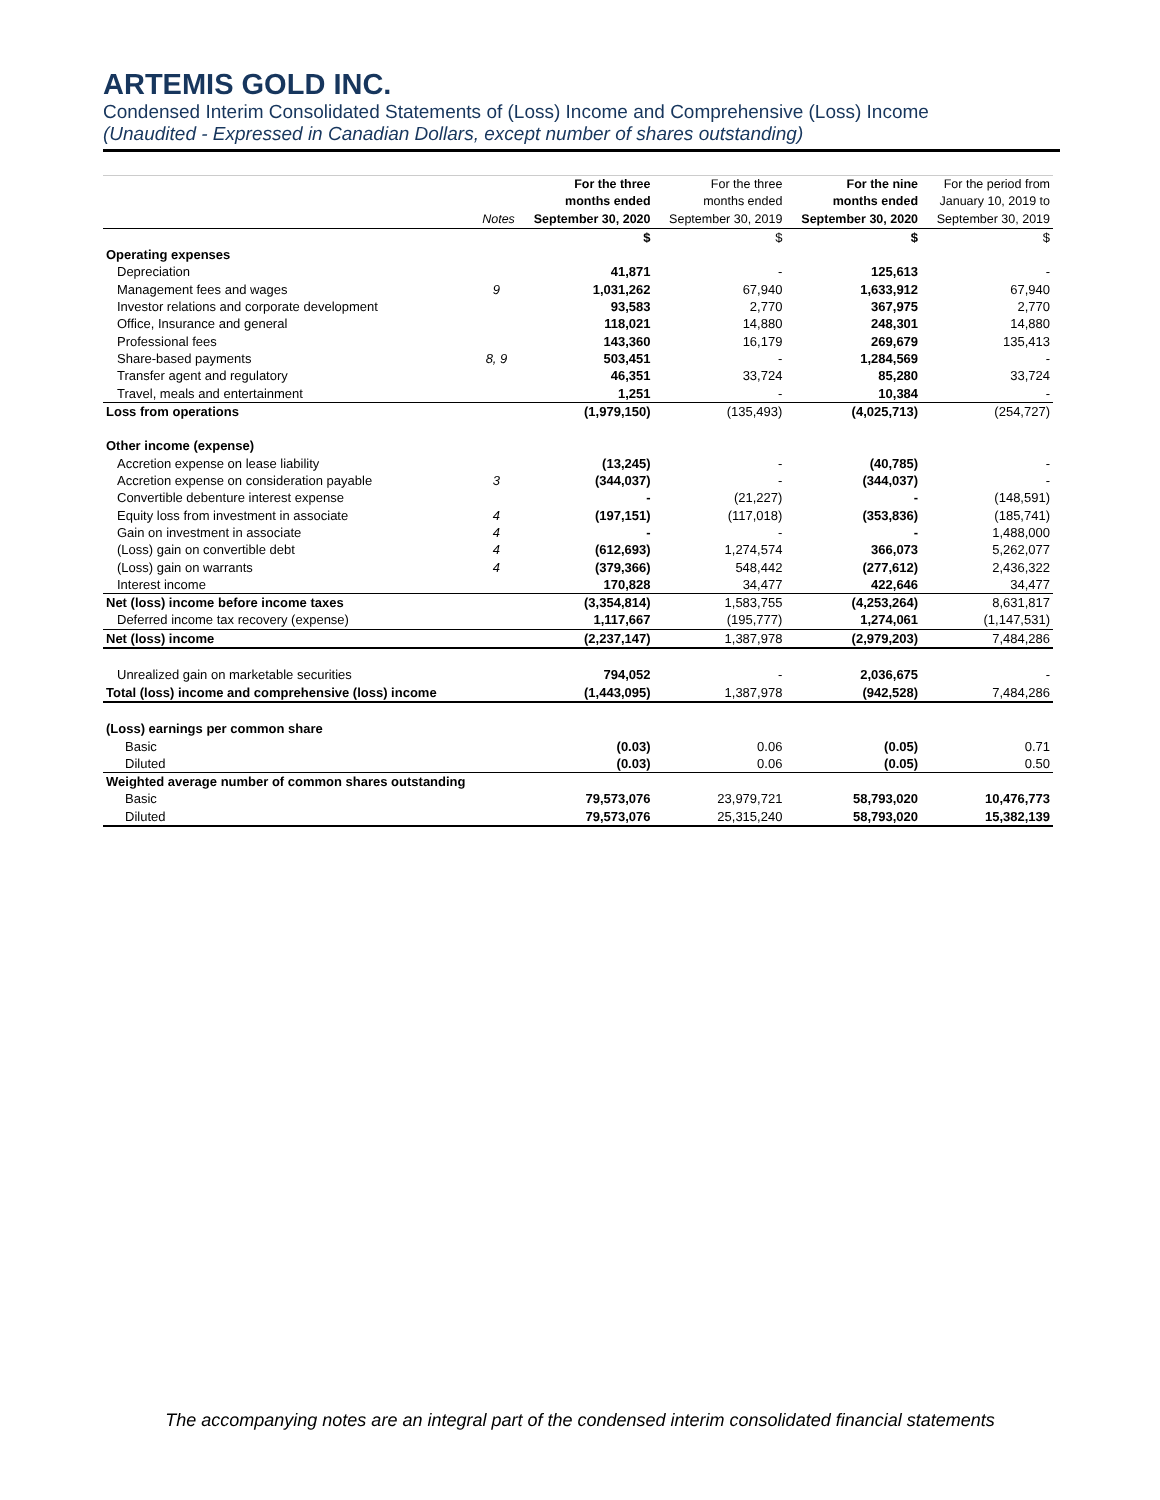ARTEMIS GOLD INC.
Condensed Interim Consolidated Statements of (Loss) Income and Comprehensive (Loss) Income
(Unaudited - Expressed in Canadian Dollars, except number of shares outstanding)
| | Notes | For the three months ended September 30, 2020 | For the three months ended September 30, 2019 | For the nine months ended September 30, 2020 | For the period from January 10, 2019 to September 30, 2019 |
| --- | --- | --- | --- | --- | --- |
| | | $ | $ | $ | $ |
| Operating expenses | | | | | |
| Depreciation | | 41,871 | - | 125,613 | - |
| Management fees and wages | 9 | 1,031,262 | 67,940 | 1,633,912 | 67,940 |
| Investor relations and corporate development | | 93,583 | 2,770 | 367,975 | 2,770 |
| Office, Insurance and general | | 118,021 | 14,880 | 248,301 | 14,880 |
| Professional fees | | 143,360 | 16,179 | 269,679 | 135,413 |
| Share-based payments | 8, 9 | 503,451 | - | 1,284,569 | - |
| Transfer agent and regulatory | | 46,351 | 33,724 | 85,280 | 33,724 |
| Travel, meals and entertainment | | 1,251 | - | 10,384 | - |
| Loss from operations | | (1,979,150) | (135,493) | (4,025,713) | (254,727) |
| Other income (expense) | | | | | |
| Accretion expense on lease liability | | (13,245) | - | (40,785) | - |
| Accretion expense on consideration payable | 3 | (344,037) | - | (344,037) | - |
| Convertible debenture interest expense | | - | (21,227) | - | (148,591) |
| Equity loss from investment in associate | 4 | (197,151) | (117,018) | (353,836) | (185,741) |
| Gain on investment in associate | 4 | - | - | - | 1,488,000 |
| (Loss) gain on convertible debt | 4 | (612,693) | 1,274,574 | 366,073 | 5,262,077 |
| (Loss) gain on warrants | 4 | (379,366) | 548,442 | (277,612) | 2,436,322 |
| Interest income | | 170,828 | 34,477 | 422,646 | 34,477 |
| Net (loss) income before income taxes | | (3,354,814) | 1,583,755 | (4,253,264) | 8,631,817 |
| Deferred income tax recovery (expense) | | 1,117,667 | (195,777) | 1,274,061 | (1,147,531) |
| Net (loss) income | | (2,237,147) | 1,387,978 | (2,979,203) | 7,484,286 |
| Unrealized gain on marketable securities | | 794,052 | - | 2,036,675 | - |
| Total (loss) income and comprehensive (loss) income | | (1,443,095) | 1,387,978 | (942,528) | 7,484,286 |
| (Loss) earnings per common share | | | | | |
| Basic | | (0.03) | 0.06 | (0.05) | 0.71 |
| Diluted | | (0.03) | 0.06 | (0.05) | 0.50 |
| Weighted average number of common shares outstanding | | | | | |
| Basic | | 79,573,076 | 23,979,721 | 58,793,020 | 10,476,773 |
| Diluted | | 79,573,076 | 25,315,240 | 58,793,020 | 15,382,139 |
The accompanying notes are an integral part of the condensed interim consolidated financial statements